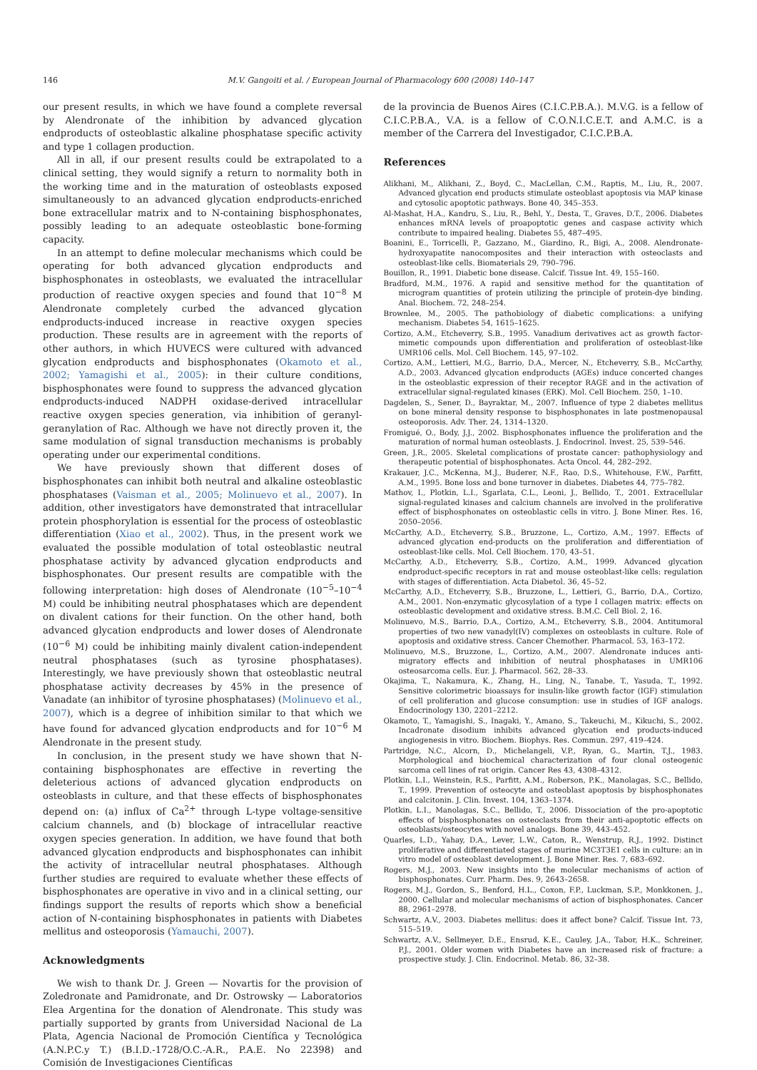146 M.V. Gangoiti et al. / European Journal of Pharmacology 600 (2008) 140–147
our present results, in which we have found a complete reversal by Alendronate of the inhibition by advanced glycation endproducts of osteoblastic alkaline phosphatase specific activity and type 1 collagen production.
All in all, if our present results could be extrapolated to a clinical setting, they would signify a return to normality both in the working time and in the maturation of osteoblasts exposed simultaneously to an advanced glycation endproducts-enriched bone extracellular matrix and to N-containing bisphosphonates, possibly leading to an adequate osteoblastic bone-forming capacity.
In an attempt to define molecular mechanisms which could be operating for both advanced glycation endproducts and bisphosphonates in osteoblasts, we evaluated the intracellular production of reactive oxygen species and found that 10<sup>−8</sup> M Alendronate completely curbed the advanced glycation endproducts-induced increase in reactive oxygen species production. These results are in agreement with the reports of other authors, in which HUVECS were cultured with advanced glycation endproducts and bisphosphonates (Okamoto et al., 2002; Yamagishi et al., 2005): in their culture conditions, bisphosphonates were found to suppress the advanced glycation endproducts-induced NADPH oxidase-derived intracellular reactive oxygen species generation, via inhibition of geranyl-geranylation of Rac. Although we have not directly proven it, the same modulation of signal transduction mechanisms is probably operating under our experimental conditions.
We have previously shown that different doses of bisphosphonates can inhibit both neutral and alkaline osteoblastic phosphatases (Vaisman et al., 2005; Molinuevo et al., 2007). In addition, other investigators have demonstrated that intracellular protein phosphorylation is essential for the process of osteoblastic differentiation (Xiao et al., 2002). Thus, in the present work we evaluated the possible modulation of total osteoblastic neutral phosphatase activity by advanced glycation endproducts and bisphosphonates. Our present results are compatible with the following interpretation: high doses of Alendronate (10<sup>−5</sup>–10<sup>−4</sup> M) could be inhibiting neutral phosphatases which are dependent on divalent cations for their function. On the other hand, both advanced glycation endproducts and lower doses of Alendronate (10<sup>−6</sup> M) could be inhibiting mainly divalent cation-independent neutral phosphatases (such as tyrosine phosphatases). Interestingly, we have previously shown that osteoblastic neutral phosphatase activity decreases by 45% in the presence of Vanadate (an inhibitor of tyrosine phosphatases) (Molinuevo et al., 2007), which is a degree of inhibition similar to that which we have found for advanced glycation endproducts and for 10<sup>−6</sup> M Alendronate in the present study.
In conclusion, in the present study we have shown that N-containing bisphosphonates are effective in reverting the deleterious actions of advanced glycation endproducts on osteoblasts in culture, and that these effects of bisphosphonates depend on: (a) influx of Ca<sup>2+</sup> through L-type voltage-sensitive calcium channels, and (b) blockage of intracellular reactive oxygen species generation. In addition, we have found that both advanced glycation endproducts and bisphosphonates can inhibit the activity of intracellular neutral phosphatases. Although further studies are required to evaluate whether these effects of bisphosphonates are operative in vivo and in a clinical setting, our findings support the results of reports which show a beneficial action of N-containing bisphosphonates in patients with Diabetes mellitus and osteoporosis (Yamauchi, 2007).
Acknowledgments
We wish to thank Dr. J. Green — Novartis for the provision of Zoledronate and Pamidronate, and Dr. Ostrowsky — Laboratorios Elea Argentina for the donation of Alendronate. This study was partially supported by grants from Universidad Nacional de La Plata, Agencia Nacional de Promoción Científica y Tecnológica (A.N.P.C.y T.) (B.I.D.-1728/O.C.-A.R., P.A.E. No 22398) and Comisión de Investigaciones Científicas
de la provincia de Buenos Aires (C.I.C.P.B.A.). M.V.G. is a fellow of C.I.C.P.B.A., V.A. is a fellow of C.O.N.I.C.E.T. and A.M.C. is a member of the Carrera del Investigador, C.I.C.P.B.A.
References
Alikhani, M., Alikhani, Z., Boyd, C., MacLellan, C.M., Raptis, M., Liu, R., 2007. Advanced glycation end products stimulate osteoblast apoptosis via MAP kinase and cytosolic apoptotic pathways. Bone 40, 345–353.
Al-Mashat, H.A., Kandru, S., Liu, R., Behl, Y., Desta, T., Graves, D.T., 2006. Diabetes enhances mRNA levels of proapoptotic genes and caspase activity which contribute to impaired healing. Diabetes 55, 487–495.
Boanini, E., Torricelli, P., Gazzano, M., Giardino, R., Bigi, A., 2008. Alendronate-hydroxyapatite nanocomposites and their interaction with osteoclasts and osteoblast-like cells. Biomaterials 29, 790–796.
Bouillon, R., 1991. Diabetic bone disease. Calcif. Tissue Int. 49, 155–160.
Bradford, M.M., 1976. A rapid and sensitive method for the quantitation of microgram quantities of protein utilizing the principle of protein-dye binding. Anal. Biochem. 72, 248–254.
Brownlee, M., 2005. The pathobiology of diabetic complications: a unifying mechanism. Diabetes 54, 1615–1625.
Cortizo, A.M., Etcheverry, S.B., 1995. Vanadium derivatives act as growth factor-mimetic compounds upon differentiation and proliferation of osteoblast-like UMR106 cells. Mol. Cell Biochem. 145, 97–102.
Cortizo, A.M., Lettieri, M.G., Barrio, D.A., Mercer, N., Etcheverry, S.B., McCarthy, A.D., 2003. Advanced glycation endproducts (AGEs) induce concerted changes in the osteoblastic expression of their receptor RAGE and in the activation of extracellular signal-regulated kinases (ERK). Mol. Cell Biochem. 250, 1–10.
Dagdelen, S., Sener, D., Bayraktar, M., 2007. Influence of type 2 diabetes mellitus on bone mineral density response to bisphosphonates in late postmenopausal osteoporosis. Adv. Ther. 24, 1314–1320.
Fromigué, O., Body, J.J., 2002. Bisphosphonates influence the proliferation and the maturation of normal human osteoblasts. J. Endocrinol. Invest. 25, 539–546.
Green, J.R., 2005. Skeletal complications of prostate cancer: pathophysiology and therapeutic potential of bisphosphonates. Acta Oncol. 44, 282–292.
Krakauer, J.C., McKenna, M.J., Buderer, N.F., Rao, D.S., Whitehouse, F.W., Parfitt, A.M., 1995. Bone loss and bone turnover in diabetes. Diabetes 44, 775–782.
Mathov, I., Plotkin, L.I., Sgarlata, C.L., Leoni, J., Bellido, T., 2001. Extracellular signal-regulated kinases and calcium channels are involved in the proliferative effect of bisphosphonates on osteoblastic cells in vitro. J. Bone Miner. Res. 16, 2050–2056.
McCarthy, A.D., Etcheverry, S.B., Bruzzone, L., Cortizo, A.M., 1997. Effects of advanced glycation end-products on the proliferation and differentiation of osteoblast-like cells. Mol. Cell Biochem. 170, 43–51.
McCarthy, A.D., Etcheverry, S.B., Cortizo, A.M., 1999. Advanced glycation endproduct-specific receptors in rat and mouse osteoblast-like cells: regulation with stages of differentiation. Acta Diabetol. 36, 45–52.
McCarthy, A.D., Etcheverry, S.B., Bruzzone, L., Lettieri, G., Barrio, D.A., Cortizo, A.M., 2001. Non-enzymatic glycosylation of a type I collagen matrix: effects on osteoblastic development and oxidative stress. B.M.C. Cell Biol. 2, 16.
Molinuevo, M.S., Barrio, D.A., Cortizo, A.M., Etcheverry, S.B., 2004. Antitumoral properties of two new vanadyl(IV) complexes on osteoblasts in culture. Role of apoptosis and oxidative stress. Cancer Chemother. Pharmacol. 53, 163–172.
Molinuevo, M.S., Bruzzone, L., Cortizo, A.M., 2007. Alendronate induces anti-migratory effects and inhibition of neutral phosphatases in UMR106 osteosarcoma cells. Eur. J. Pharmacol. 562, 28–33.
Okajima, T., Nakamura, K., Zhang, H., Ling, N., Tanabe, T., Yasuda, T., 1992. Sensitive colorimetric bioassays for insulin-like growth factor (IGF) stimulation of cell proliferation and glucose consumption: use in studies of IGF analogs. Endocrinology 130, 2201–2212.
Okamoto, T., Yamagishi, S., Inagaki, Y., Amano, S., Takeuchi, M., Kikuchi, S., 2002. Incadronate disodium inhibits advanced glycation end products-induced angiogenesis in vitro. Biochem. Biophys. Res. Commun. 297, 419–424.
Partridge, N.C., Alcorn, D., Michelangeli, V.P., Ryan, G., Martin, T.J., 1983. Morphological and biochemical characterization of four clonal osteogenic sarcoma cell lines of rat origin. Cancer Res 43, 4308–4312.
Plotkin, L.I., Weinstein, R.S., Parfitt, A.M., Roberson, P.K., Manolagas, S.C., Bellido, T., 1999. Prevention of osteocyte and osteoblast apoptosis by bisphosphonates and calcitonin. J. Clin. Invest. 104, 1363–1374.
Plotkin, L.I., Manolagas, S.C., Bellido, T., 2006. Dissociation of the pro-apoptotic effects of bisphosphonates on osteoclasts from their anti-apoptotic effects on osteoblasts/osteocytes with novel analogs. Bone 39, 443–452.
Quarles, L.D., Yahay, D.A., Lever, L.W., Caton, R., Wenstrup, R.J., 1992. Distinct proliferative and differentiated stages of murine MC3T3E1 cells in culture: an in vitro model of osteoblast development. J. Bone Miner. Res. 7, 683–692.
Rogers, M.J., 2003. New insights into the molecular mechanisms of action of bisphosphonates. Curr. Pharm. Des. 9, 2643–2658.
Rogers, M.J., Gordon, S., Benford, H.L., Coxon, F.P., Luckman, S.P., Monkkonen, J., 2000. Cellular and molecular mechanisms of action of bisphosphonates. Cancer 88, 2961–2978.
Schwartz, A.V., 2003. Diabetes mellitus: does it affect bone? Calcif. Tissue Int. 73, 515–519.
Schwartz, A.V., Sellmeyer, D.E., Ensrud, K.E., Cauley, J.A., Tabor, H.K., Schreiner, P.J., 2001. Older women with Diabetes have an increased risk of fracture: a prospective study. J. Clin. Endocrinol. Metab. 86, 32–38.